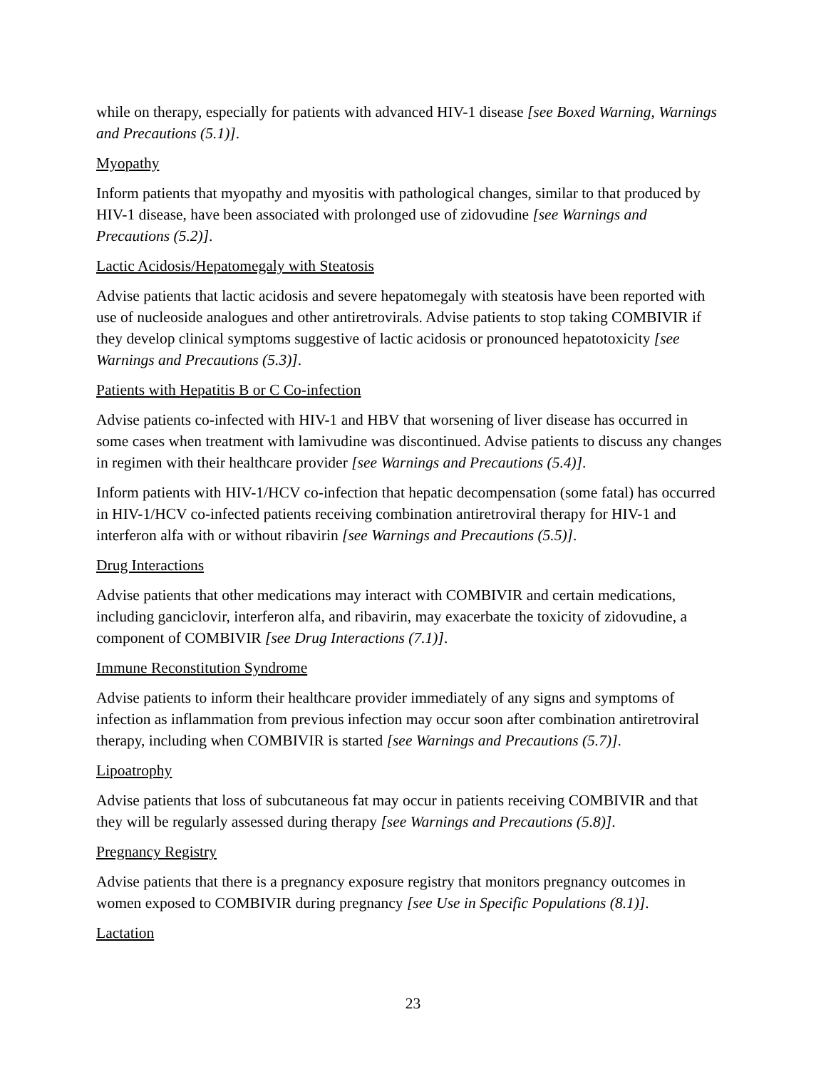while on therapy, especially for patients with advanced HIV-1 disease [see Boxed Warning, Warnings and Precautions (5.1)].
Myopathy
Inform patients that myopathy and myositis with pathological changes, similar to that produced by HIV-1 disease, have been associated with prolonged use of zidovudine [see Warnings and Precautions (5.2)].
Lactic Acidosis/Hepatomegaly with Steatosis
Advise patients that lactic acidosis and severe hepatomegaly with steatosis have been reported with use of nucleoside analogues and other antiretrovirals. Advise patients to stop taking COMBIVIR if they develop clinical symptoms suggestive of lactic acidosis or pronounced hepatotoxicity [see Warnings and Precautions (5.3)].
Patients with Hepatitis B or C Co-infection
Advise patients co-infected with HIV-1 and HBV that worsening of liver disease has occurred in some cases when treatment with lamivudine was discontinued. Advise patients to discuss any changes in regimen with their healthcare provider [see Warnings and Precautions (5.4)].
Inform patients with HIV-1/HCV co-infection that hepatic decompensation (some fatal) has occurred in HIV-1/HCV co-infected patients receiving combination antiretroviral therapy for HIV-1 and interferon alfa with or without ribavirin [see Warnings and Precautions (5.5)].
Drug Interactions
Advise patients that other medications may interact with COMBIVIR and certain medications, including ganciclovir, interferon alfa, and ribavirin, may exacerbate the toxicity of zidovudine, a component of COMBIVIR [see Drug Interactions (7.1)].
Immune Reconstitution Syndrome
Advise patients to inform their healthcare provider immediately of any signs and symptoms of infection as inflammation from previous infection may occur soon after combination antiretroviral therapy, including when COMBIVIR is started [see Warnings and Precautions (5.7)].
Lipoatrophy
Advise patients that loss of subcutaneous fat may occur in patients receiving COMBIVIR and that they will be regularly assessed during therapy [see Warnings and Precautions (5.8)].
Pregnancy Registry
Advise patients that there is a pregnancy exposure registry that monitors pregnancy outcomes in women exposed to COMBIVIR during pregnancy [see Use in Specific Populations (8.1)].
Lactation
23